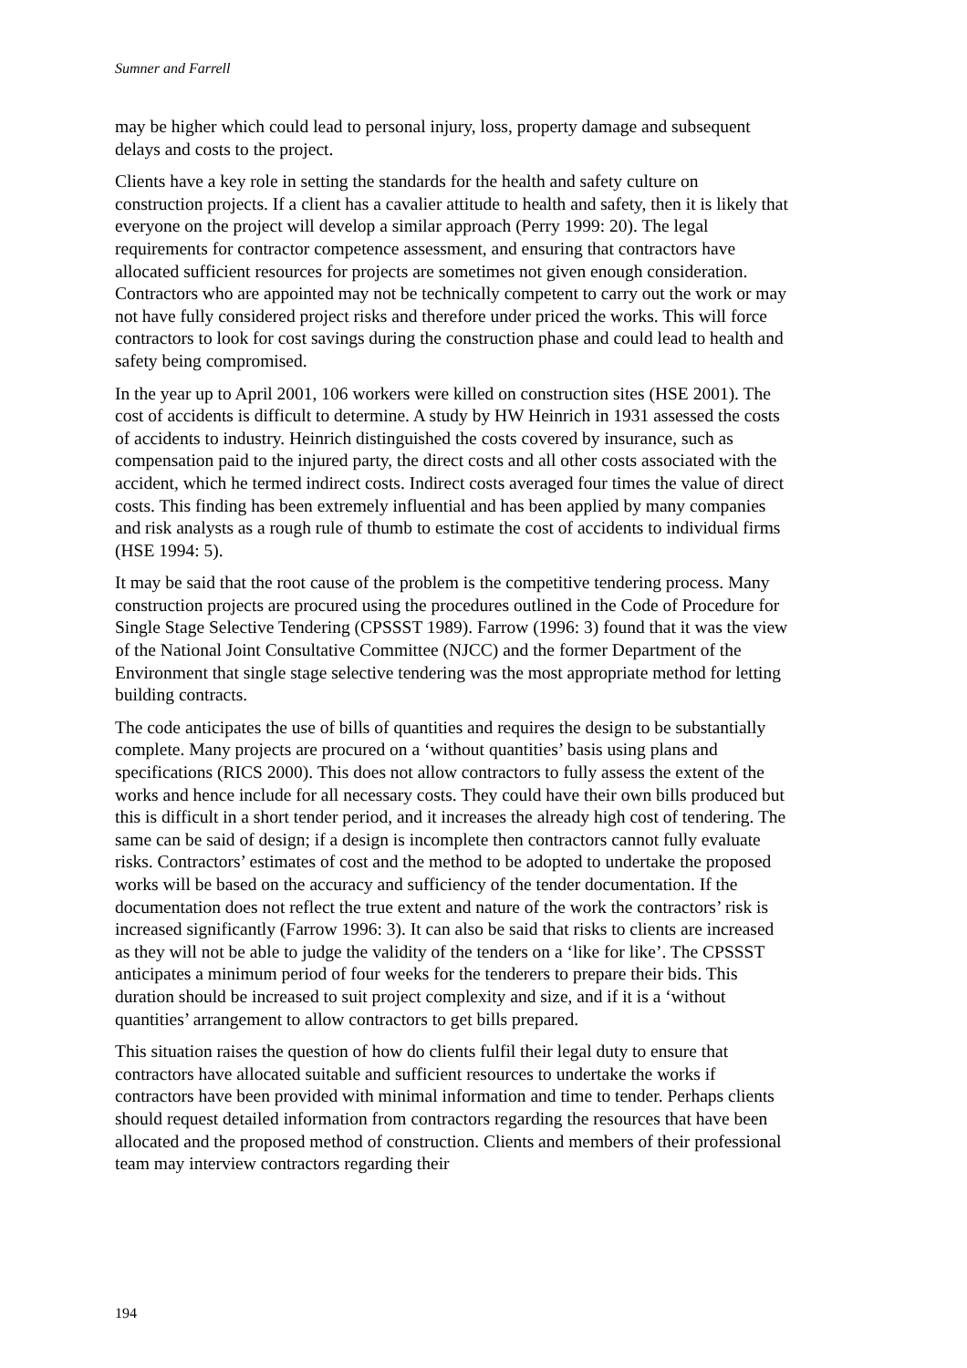Sumner and Farrell
may be higher which could lead to personal injury, loss, property damage and subsequent delays and costs to the project.
Clients have a key role in setting the standards for the health and safety culture on construction projects. If a client has a cavalier attitude to health and safety, then it is likely that everyone on the project will develop a similar approach (Perry 1999: 20). The legal requirements for contractor competence assessment, and ensuring that contractors have allocated sufficient resources for projects are sometimes not given enough consideration. Contractors who are appointed may not be technically competent to carry out the work or may not have fully considered project risks and therefore under priced the works. This will force contractors to look for cost savings during the construction phase and could lead to health and safety being compromised.
In the year up to April 2001, 106 workers were killed on construction sites (HSE 2001). The cost of accidents is difficult to determine. A study by HW Heinrich in 1931 assessed the costs of accidents to industry. Heinrich distinguished the costs covered by insurance, such as compensation paid to the injured party, the direct costs and all other costs associated with the accident, which he termed indirect costs. Indirect costs averaged four times the value of direct costs. This finding has been extremely influential and has been applied by many companies and risk analysts as a rough rule of thumb to estimate the cost of accidents to individual firms (HSE 1994: 5).
It may be said that the root cause of the problem is the competitive tendering process. Many construction projects are procured using the procedures outlined in the Code of Procedure for Single Stage Selective Tendering (CPSSST 1989). Farrow (1996: 3) found that it was the view of the National Joint Consultative Committee (NJCC) and the former Department of the Environment that single stage selective tendering was the most appropriate method for letting building contracts.
The code anticipates the use of bills of quantities and requires the design to be substantially complete. Many projects are procured on a ‘without quantities’ basis using plans and specifications (RICS 2000). This does not allow contractors to fully assess the extent of the works and hence include for all necessary costs. They could have their own bills produced but this is difficult in a short tender period, and it increases the already high cost of tendering. The same can be said of design; if a design is incomplete then contractors cannot fully evaluate risks. Contractors’ estimates of cost and the method to be adopted to undertake the proposed works will be based on the accuracy and sufficiency of the tender documentation. If the documentation does not reflect the true extent and nature of the work the contractors’ risk is increased significantly (Farrow 1996: 3). It can also be said that risks to clients are increased as they will not be able to judge the validity of the tenders on a ‘like for like’. The CPSSST anticipates a minimum period of four weeks for the tenderers to prepare their bids. This duration should be increased to suit project complexity and size, and if it is a ‘without quantities’ arrangement to allow contractors to get bills prepared.
This situation raises the question of how do clients fulfil their legal duty to ensure that contractors have allocated suitable and sufficient resources to undertake the works if contractors have been provided with minimal information and time to tender. Perhaps clients should request detailed information from contractors regarding the resources that have been allocated and the proposed method of construction. Clients and members of their professional team may interview contractors regarding their
194